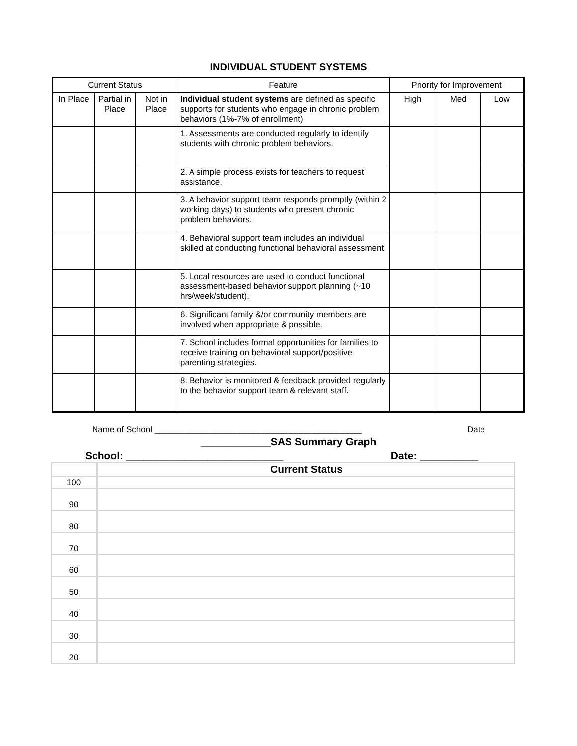INDIVIDUAL STUDENT SYSTEMS
| Current Status | | | Feature | Priority for Improvement | | |
| In Place | Partial in Place | Not in Place | Individual student systems are defined as specific supports for students who engage in chronic problem behaviors (1%-7% of enrollment) | High | Med | Low |
| | | | 1. Assessments are conducted regularly to identify students with chronic problem behaviors. | | | |
| | | | 2. A simple process exists for teachers to request assistance. | | | |
| | | | 3. A behavior support team responds promptly (within 2 working days) to students who present chronic problem behaviors. | | | |
| | | | 4. Behavioral support team includes an individual skilled at conducting functional behavioral assessment. | | | |
| | | | 5. Local resources are used to conduct functional assessment-based behavior support planning (~10 hrs/week/student). | | | |
| | | | 6. Significant family &/or community members are involved when appropriate & possible. | | | |
| | | | 7. School includes formal opportunities for families to receive training on behavioral support/positive parenting strategies. | | | |
| | | | 8. Behavior is monitored & feedback provided regularly to the behavior support team & relevant staff. | | | |
Name of School ____________________________________________ Date
____________SAS Summary Graph
School: ___________________________ Date: __________
| | Current Status |
| 100 | |
| 90 | |
| 80 | |
| 70 | |
| 60 | |
| 50 | |
| 40 | |
| 30 | |
| 20 | |